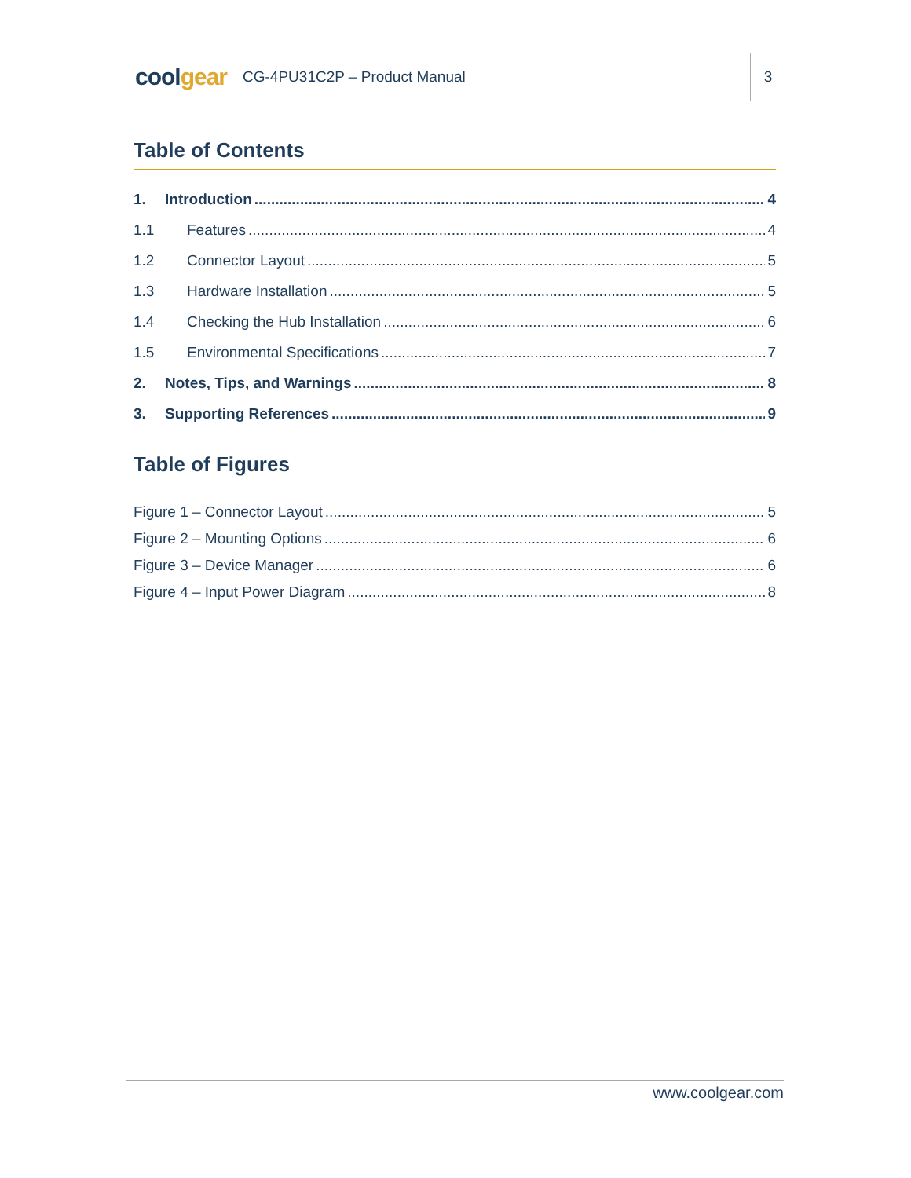coolgear
CG-4PU31C2P – Product Manual
3
Table of Contents
1. Introduction 4
1.1 Features 4
1.2 Connector Layout 5
1.3 Hardware Installation 5
1.4 Checking the Hub Installation 6
1.5 Environmental Specifications 7
2. Notes, Tips, and Warnings 8
3. Supporting References 9
Table of Figures
Figure 1 – Connector Layout 5
Figure 2 – Mounting Options 6
Figure 3 – Device Manager 6
Figure 4 – Input Power Diagram 8
www.coolgear.com